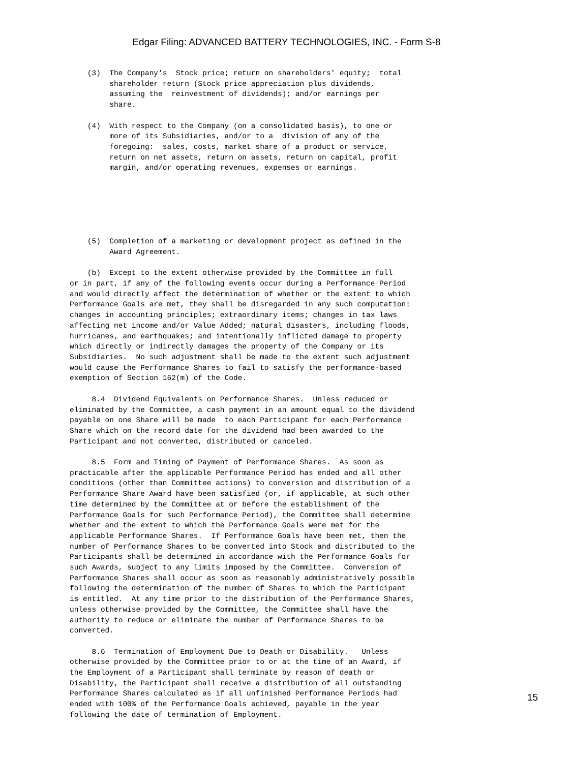Edgar Filing: ADVANCED BATTERY TECHNOLOGIES, INC. - Form S-8
    (3)  The Company's  Stock price; return on shareholders' equity;  total
         shareholder return (Stock price appreciation plus dividends,
         assuming the  reinvestment of dividends); and/or earnings per
         share.

    (4)  With respect to the Company (on a consolidated basis), to one or
         more of its Subsidiaries, and/or to a  division of any of the
         foregoing:  sales, costs, market share of a product or service,
         return on net assets, return on assets, return on capital, profit
         margin, and/or operating revenues, expenses or earnings.






    (5)  Completion of a marketing or development project as defined in the
         Award Agreement.

    (b)  Except to the extent otherwise provided by the Committee in full
or in part, if any of the following events occur during a Performance Period
and would directly affect the determination of whether or the extent to which
Performance Goals are met, they shall be disregarded in any such computation:
changes in accounting principles; extraordinary items; changes in tax laws
affecting net income and/or Value Added; natural disasters, including floods,
hurricanes, and earthquakes; and intentionally inflicted damage to property
which directly or indirectly damages the property of the Company or its
Subsidiaries.  No such adjustment shall be made to the extent such adjustment
would cause the Performance Shares to fail to satisfy the performance-based
exemption of Section 162(m) of the Code.

     8.4  Dividend Equivalents on Performance Shares.  Unless reduced or
eliminated by the Committee, a cash payment in an amount equal to the dividend
payable on one Share will be made  to each Participant for each Performance
Share which on the record date for the dividend had been awarded to the
Participant and not converted, distributed or canceled.

     8.5  Form and Timing of Payment of Performance Shares.  As soon as
practicable after the applicable Performance Period has ended and all other
conditions (other than Committee actions) to conversion and distribution of a
Performance Share Award have been satisfied (or, if applicable, at such other
time determined by the Committee at or before the establishment of the
Performance Goals for such Performance Period), the Committee shall determine
whether and the extent to which the Performance Goals were met for the
applicable Performance Shares.  If Performance Goals have been met, then the
number of Performance Shares to be converted into Stock and distributed to the
Participants shall be determined in accordance with the Performance Goals for
such Awards, subject to any limits imposed by the Committee.  Conversion of
Performance Shares shall occur as soon as reasonably administratively possible
following the determination of the number of Shares to which the Participant
is entitled.  At any time prior to the distribution of the Performance Shares,
unless otherwise provided by the Committee, the Committee shall have the
authority to reduce or eliminate the number of Performance Shares to be
converted.

     8.6  Termination of Employment Due to Death or Disability.   Unless
otherwise provided by the Committee prior to or at the time of an Award, if
the Employment of a Participant shall terminate by reason of death or
Disability, the Participant shall receive a distribution of all outstanding
Performance Shares calculated as if all unfinished Performance Periods had
ended with 100% of the Performance Goals achieved, payable in the year
following the date of termination of Employment.
15